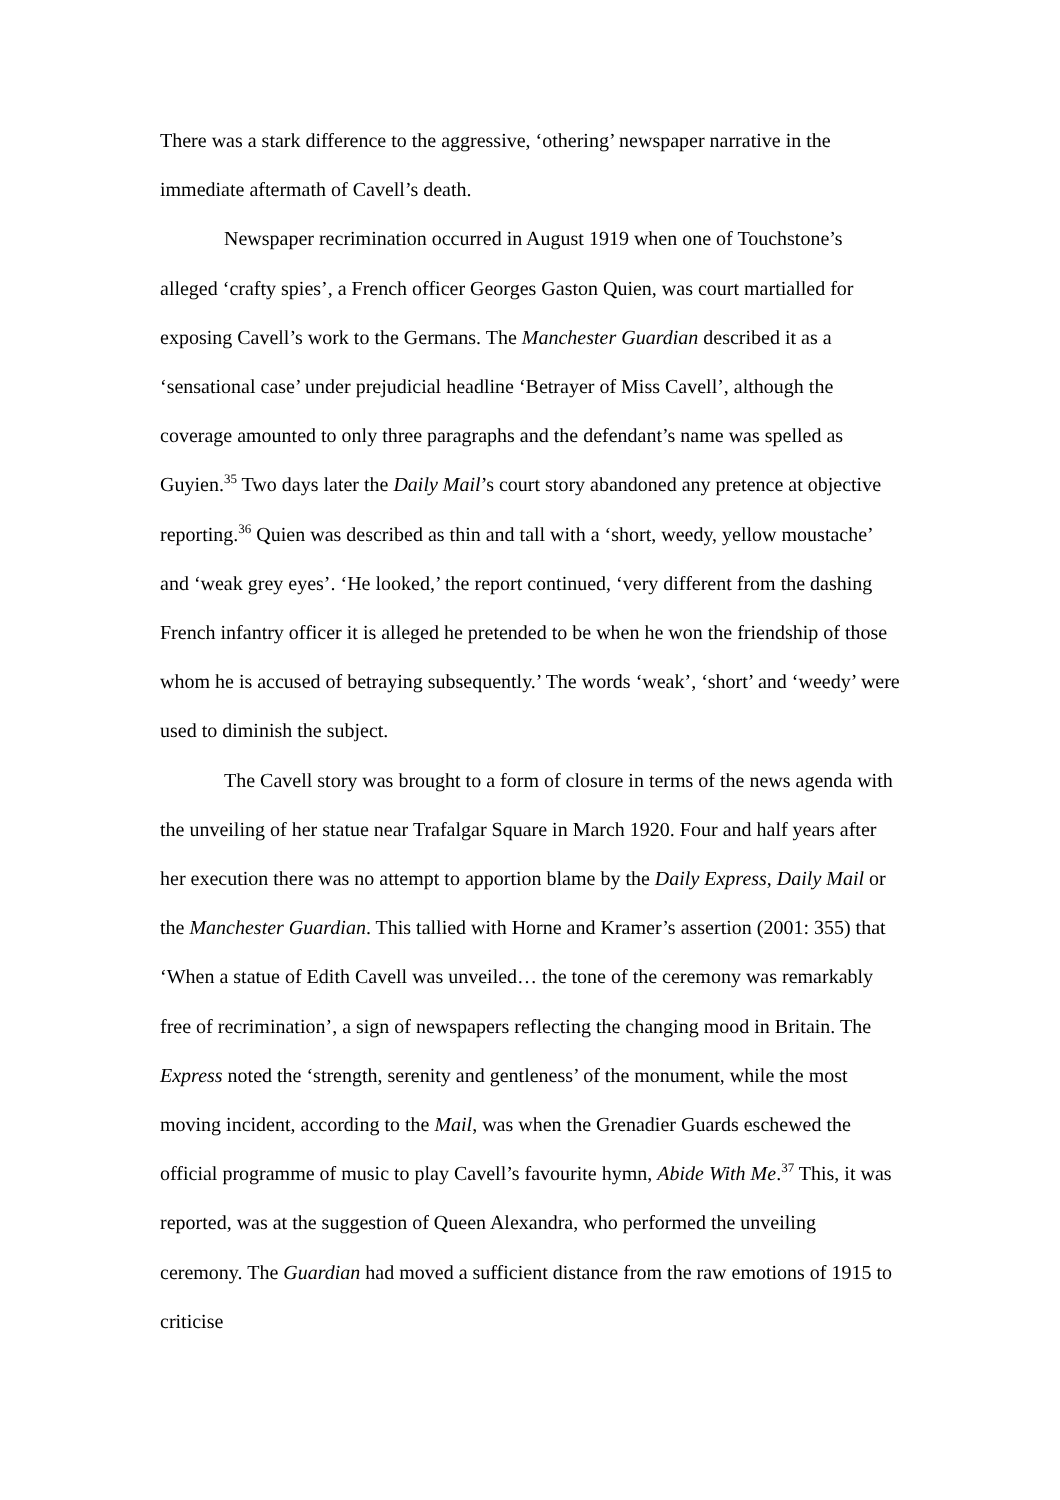There was a stark difference to the aggressive, ‘othering’ newspaper narrative in the immediate aftermath of Cavell’s death.
Newspaper recrimination occurred in August 1919 when one of Touchstone’s alleged ‘crafty spies’, a French officer Georges Gaston Quien, was court martialled for exposing Cavell’s work to the Germans. The Manchester Guardian described it as a ‘sensational case’ under prejudicial headline ‘Betrayer of Miss Cavell’, although the coverage amounted to only three paragraphs and the defendant’s name was spelled as Guyien.<sup>35</sup> Two days later the Daily Mail’s court story abandoned any pretence at objective reporting.<sup>36</sup> Quien was described as thin and tall with a ‘short, weedy, yellow moustache’ and ‘weak grey eyes’. ‘He looked,’ the report continued, ‘very different from the dashing French infantry officer it is alleged he pretended to be when he won the friendship of those whom he is accused of betraying subsequently.’ The words ‘weak’, ‘short’ and ‘weedy’ were used to diminish the subject.
The Cavell story was brought to a form of closure in terms of the news agenda with the unveiling of her statue near Trafalgar Square in March 1920. Four and half years after her execution there was no attempt to apportion blame by the Daily Express, Daily Mail or the Manchester Guardian. This tallied with Horne and Kramer’s assertion (2001: 355) that ‘When a statue of Edith Cavell was unveiled… the tone of the ceremony was remarkably free of recrimination’, a sign of newspapers reflecting the changing mood in Britain. The Express noted the ‘strength, serenity and gentleness’ of the monument, while the most moving incident, according to the Mail, was when the Grenadier Guards eschewed the official programme of music to play Cavell’s favourite hymn, Abide With Me.<sup>37</sup> This, it was reported, was at the suggestion of Queen Alexandra, who performed the unveiling ceremony. The Guardian had moved a sufficient distance from the raw emotions of 1915 to criticise